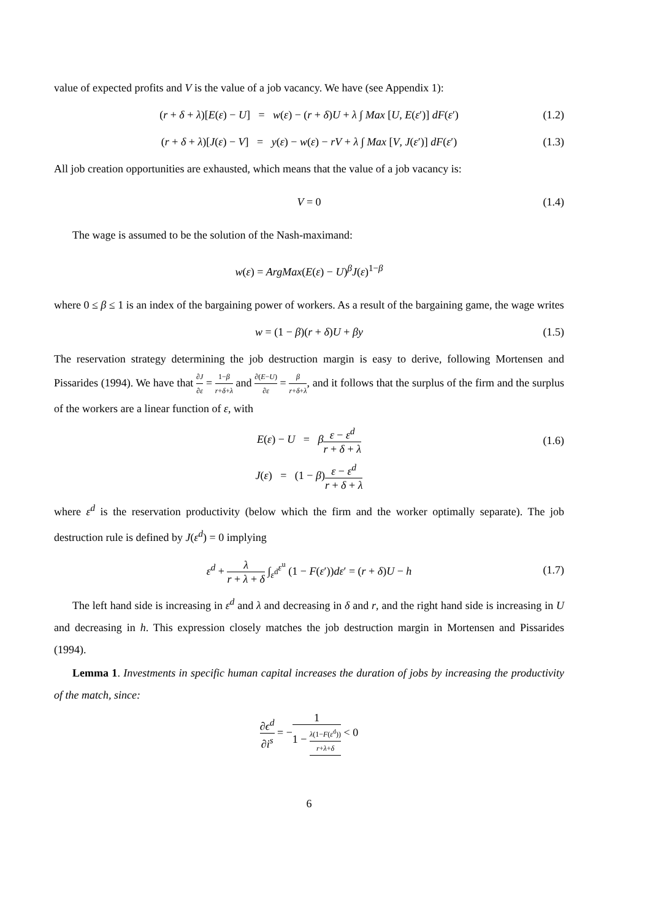value of expected profits and V is the value of a job vacancy. We have (see Appendix 1):
(r + δ + λ)[E(ε) − U] = w(ε) − (r + δ)U + λ ∫ Max [U, E(ε′)] dF(ε′) (1.2)
(r + δ + λ)[J(ε) − V] = y(ε) − w(ε) − rV + λ ∫ Max [V, J(ε′)] dF(ε′) (1.3)
All job creation opportunities are exhausted, which means that the value of a job vacancy is:
V = 0 (1.4)
The wage is assumed to be the solution of the Nash-maximand:
w(ε) = ArgMax(E(ε) − U)<sup>β</sup>J(ε)<sup>1−β</sup>
where 0 ≤ β ≤ 1 is an index of the bargaining power of workers. As a result of the bargaining game, the wage writes
w = (1 − β)(r + δ)U + βy (1.5)
The reservation strategy determining the job destruction margin is easy to derive, following Mortensen and Pissarides (1994). We have that ∂J ∂ε = 1−β r+δ+λ and ∂(E−U) ∂ε = β r+δ+λ, and it follows that the surplus of the firm and the surplus of the workers are a linear function of ε, with
E(ε) − U = βε − ε<sup>d</sup> r + δ + λ (1.6)
J(ε) = (1 − β)ε − ε<sup>d</sup> r + δ + λ
where ε<sup>d</sup> is the reservation productivity (below which the firm and the worker optimally separate). The job destruction rule is defined by J(ε<sup>d</sup>) = 0 implying
ε<sup>d</sup> + λ r + λ + δ ∫<sub>ε<sup>d</sup></sub><sup>ε<sup>u</sup></sup> (1 − F(ε′))dε′ = (r + δ)U − h (1.7)
The left hand side is increasing in ε<sup>d</sup> and λ and decreasing in δ and r, and the right hand side is increasing in U and decreasing in h. This expression closely matches the job destruction margin in Mortensen and Pissarides (1994).
Lemma 1. Investments in specific human capital increases the duration of jobs by increasing the productivity of the match, since:
∂ϵ<sup>d</sup> ∂i<sup>s</sup> = −1 1 − λ(1−F(ε<sup>d</sup>)) r+λ+δ < 0
6